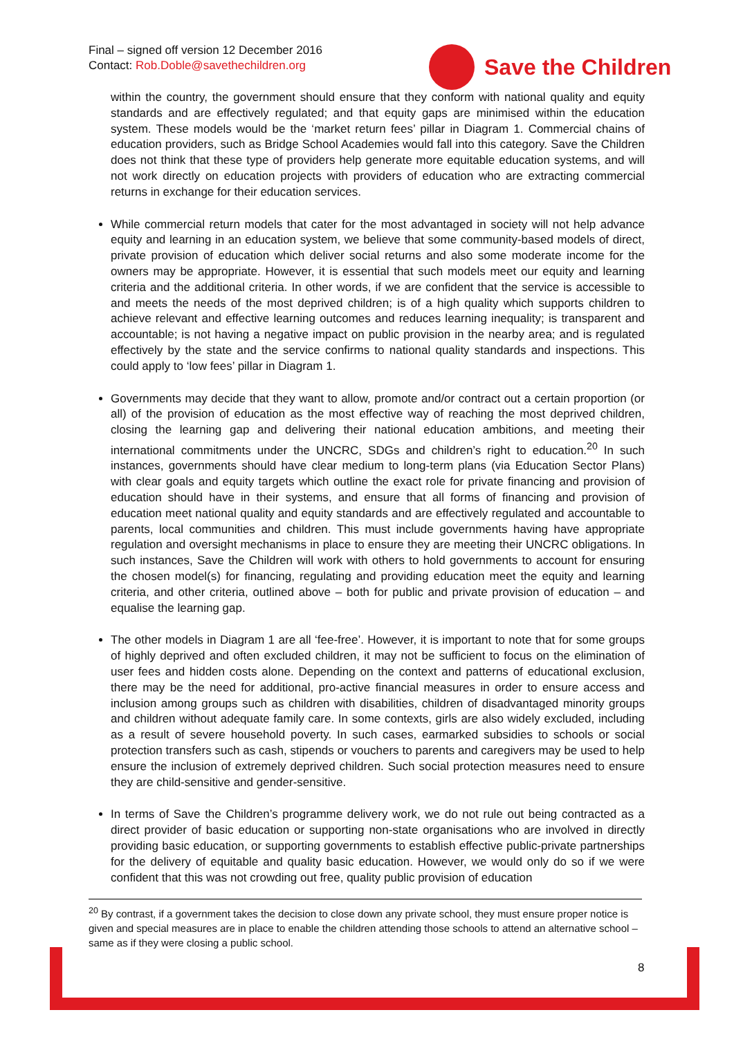Final – signed off version 12 December 2016
Contact: Rob.Doble@savethechildren.org
Save the Children
within the country, the government should ensure that they conform with national quality and equity standards and are effectively regulated; and that equity gaps are minimised within the education system. These models would be the ‘market return fees’ pillar in Diagram 1. Commercial chains of education providers, such as Bridge School Academies would fall into this category. Save the Children does not think that these type of providers help generate more equitable education systems, and will not work directly on education projects with providers of education who are extracting commercial returns in exchange for their education services.
While commercial return models that cater for the most advantaged in society will not help advance equity and learning in an education system, we believe that some community-based models of direct, private provision of education which deliver social returns and also some moderate income for the owners may be appropriate. However, it is essential that such models meet our equity and learning criteria and the additional criteria. In other words, if we are confident that the service is accessible to and meets the needs of the most deprived children; is of a high quality which supports children to achieve relevant and effective learning outcomes and reduces learning inequality; is transparent and accountable; is not having a negative impact on public provision in the nearby area; and is regulated effectively by the state and the service confirms to national quality standards and inspections. This could apply to ‘low fees’ pillar in Diagram 1.
Governments may decide that they want to allow, promote and/or contract out a certain proportion (or all) of the provision of education as the most effective way of reaching the most deprived children, closing the learning gap and delivering their national education ambitions, and meeting their international commitments under the UNCRC, SDGs and children’s right to education.<sup>20</sup> In such instances, governments should have clear medium to long-term plans (via Education Sector Plans) with clear goals and equity targets which outline the exact role for private financing and provision of education should have in their systems, and ensure that all forms of financing and provision of education meet national quality and equity standards and are effectively regulated and accountable to parents, local communities and children. This must include governments having have appropriate regulation and oversight mechanisms in place to ensure they are meeting their UNCRC obligations. In such instances, Save the Children will work with others to hold governments to account for ensuring the chosen model(s) for financing, regulating and providing education meet the equity and learning criteria, and other criteria, outlined above – both for public and private provision of education – and equalise the learning gap.
The other models in Diagram 1 are all ‘fee-free’. However, it is important to note that for some groups of highly deprived and often excluded children, it may not be sufficient to focus on the elimination of user fees and hidden costs alone. Depending on the context and patterns of educational exclusion, there may be the need for additional, pro-active financial measures in order to ensure access and inclusion among groups such as children with disabilities, children of disadvantaged minority groups and children without adequate family care. In some contexts, girls are also widely excluded, including as a result of severe household poverty. In such cases, earmarked subsidies to schools or social protection transfers such as cash, stipends or vouchers to parents and caregivers may be used to help ensure the inclusion of extremely deprived children. Such social protection measures need to ensure they are child-sensitive and gender-sensitive.
In terms of Save the Children’s programme delivery work, we do not rule out being contracted as a direct provider of basic education or supporting non-state organisations who are involved in directly providing basic education, or supporting governments to establish effective public-private partnerships for the delivery of equitable and quality basic education. However, we would only do so if we were confident that this was not crowding out free, quality public provision of education
<sup>20</sup> By contrast, if a government takes the decision to close down any private school, they must ensure proper notice is given and special measures are in place to enable the children attending those schools to attend an alternative school – same as if they were closing a public school.
8